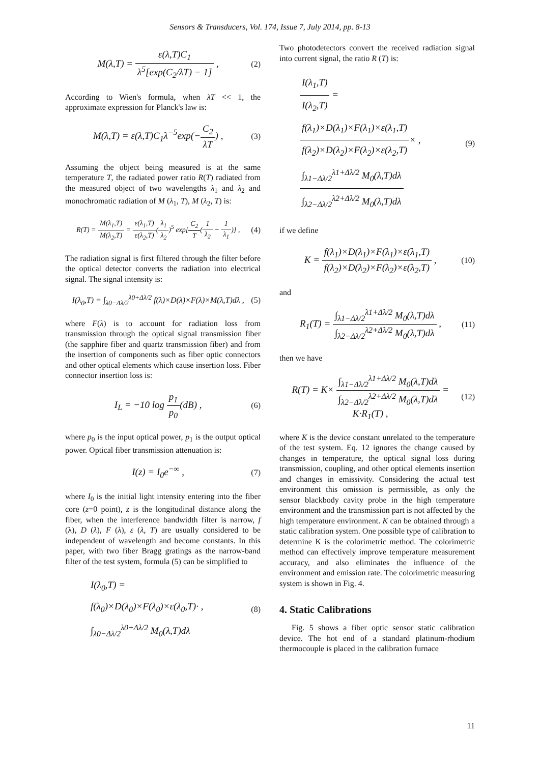Sensors & Transducers, Vol. 174, Issue 7, July 2014, pp. 8-13
M(λ,T) = ε(λ,T)C<sub>1</sub> λ<sup>5</sup>[exp(C<sub>2</sub>/λT) − 1] ,
(2)
According to Wien's formula, when λT << 1, the approximate expression for Planck's law is:
M(λ,T) = ε(λ,T)C<sub>1</sub>λ<sup>−5</sup>exp(−C<sub>2</sub> λT) ,
(3)
Assuming the object being measured is at the same temperature T, the radiated power ratio R(T) radiated from the measured object of two wavelengths λ<sub>1</sub> and λ<sub>2</sub> and monochromatic radiation of M (λ<sub>1</sub>, T), M (λ<sub>2</sub>, T) is:
R(T) = M(λ<sub>1</sub>,T) M(λ<sub>2</sub>,T) = ε(λ<sub>1</sub>,T) ε(λ<sub>2</sub>,T)(λ<sub>1</sub> λ<sub>2</sub>)<sup>5</sup> exp[C<sub>2</sub> T(1 λ<sub>2</sub> − 1 λ<sub>1</sub>)] ,
(4)
The radiation signal is first filtered through the filter before the optical detector converts the radiation into electrical signal. The signal intensity is:
I(λ<sub>0</sub>,T) = ∫<sub>λ0−Δλ/2</sub><sup>λ0+Δλ/2</sup> f(λ)×D(λ)×F(λ)×M(λ,T)dλ ,
(5)
where F(λ) is to account for radiation loss from transmission through the optical signal transmission fiber (the sapphire fiber and quartz transmission fiber) and from the insertion of components such as fiber optic connectors and other optical elements which cause insertion loss. Fiber connector insertion loss is:
I<sub>L</sub> = −10 log p<sub>1</sub> p<sub>0</sub>(dB) ,
(6)
where p<sub>0</sub> is the input optical power, p<sub>1</sub> is the output optical power. Optical fiber transmission attenuation is:
I(z) = I<sub>0</sub>e<sup>−∞</sup> ,
(7)
where I<sub>0</sub> is the initial light intensity entering into the fiber core (z=0 point), z is the longitudinal distance along the fiber, when the interference bandwidth filter is narrow, f (λ), D (λ), F (λ), ε (λ, T) are usually considered to be independent of wavelength and become constants. In this paper, with two fiber Bragg gratings as the narrow-band filter of the test system, formula (5) can be simplified to
I(λ<sub>0</sub>,T) =
f(λ<sub>0</sub>)×D(λ<sub>0</sub>)×F(λ<sub>0</sub>)×ε(λ<sub>0</sub>,T)· ,
∫<sub>λ0−Δλ/2</sub><sup>λ0+Δλ/2</sup> M<sub>0</sub>(λ,T)dλ
(8)
Two photodetectors convert the received radiation signal into current signal, the ratio R (T) is:
I(λ<sub>1</sub>,T) I(λ<sub>2</sub>,T) =
f(λ<sub>1</sub>)×D(λ<sub>1</sub>)×F(λ<sub>1</sub>)×ε(λ<sub>1</sub>,T) f(λ<sub>2</sub>)×D(λ<sub>2</sub>)×F(λ<sub>2</sub>)×ε(λ<sub>2</sub>,T)× ,
∫<sub>λ1−Δλ/2</sub><sup>λ1+Δλ/2</sup> M<sub>0</sub>(λ,T)dλ ∫<sub>λ2−Δλ/2</sub><sup>λ2+Δλ/2</sup> M<sub>0</sub>(λ,T)dλ
(9)
if we define
K = f(λ<sub>1</sub>)×D(λ<sub>1</sub>)×F(λ<sub>1</sub>)×ε(λ<sub>1</sub>,T) f(λ<sub>2</sub>)×D(λ<sub>2</sub>)×F(λ<sub>2</sub>)×ε(λ<sub>2</sub>,T) ,
(10)
and
R<sub>1</sub>(T) = ∫<sub>λ1−Δλ/2</sub><sup>λ1+Δλ/2</sup> M<sub>0</sub>(λ,T)dλ ∫<sub>λ2−Δλ/2</sub><sup>λ2+Δλ/2</sup> M<sub>0</sub>(λ,T)dλ ,
(11)
then we have
R(T) = K× ∫<sub>λ1−Δλ/2</sub><sup>λ1+Δλ/2</sup> M<sub>0</sub>(λ,T)dλ ∫<sub>λ2−Δλ/2</sub><sup>λ2+Δλ/2</sup> M<sub>0</sub>(λ,T)dλ = K·R<sub>1</sub>(T) ,
(12)
where K is the device constant unrelated to the temperature of the test system. Eq. 12 ignores the change caused by changes in temperature, the optical signal loss during transmission, coupling, and other optical elements insertion and changes in emissivity. Considering the actual test environment this omission is permissible, as only the sensor blackbody cavity probe in the high temperature environment and the transmission part is not affected by the high temperature environment. K can be obtained through a static calibration system. One possible type of calibration to determine K is the colorimetric method. The colorimetric method can effectively improve temperature measurement accuracy, and also eliminates the influence of the environment and emission rate. The colorimetric measuring system is shown in Fig. 4.
4. Static Calibrations
Fig. 5 shows a fiber optic sensor static calibration device. The hot end of a standard platinum-rhodium thermocouple is placed in the calibration furnace
11